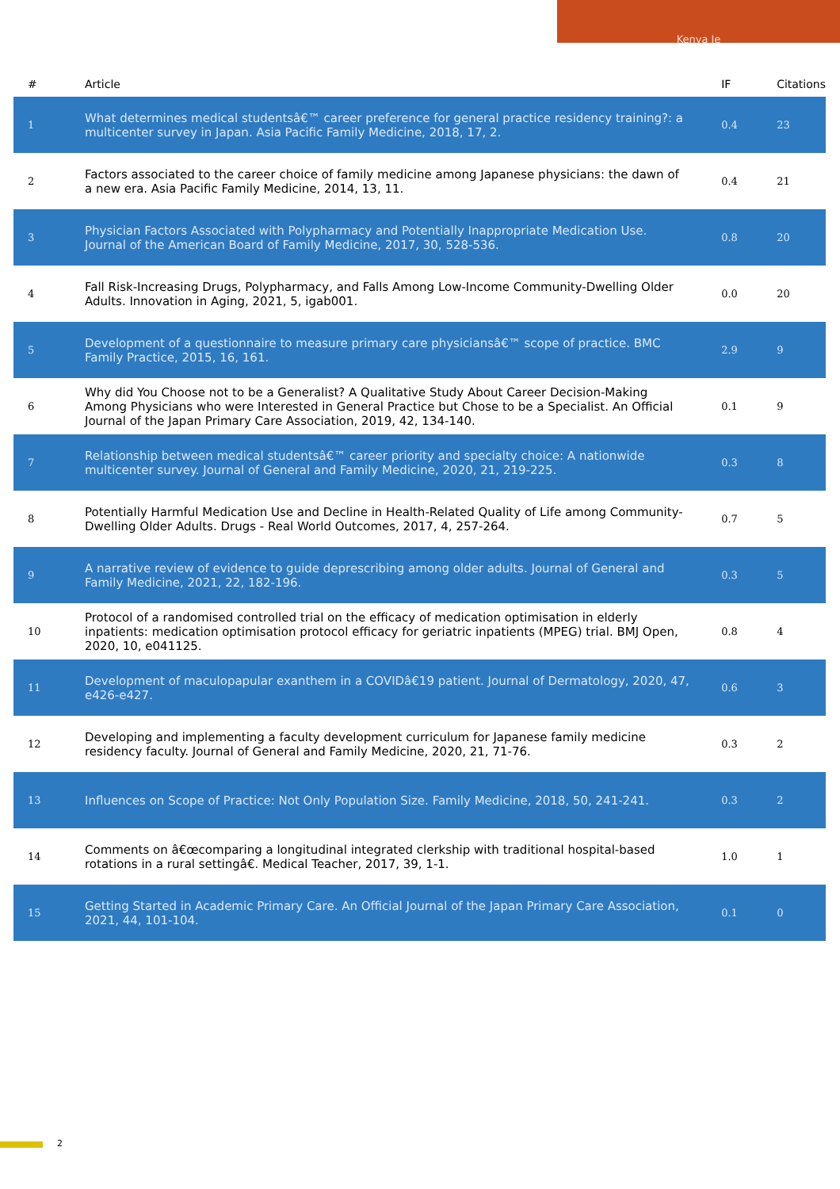Kenya Ie
| # | Article | IF | Citations |
| --- | --- | --- | --- |
| 1 | What determines medical studentsâ€™ career preference for general practice residency training?: a multicenter survey in Japan. Asia Pacific Family Medicine, 2018, 17, 2. | 0.4 | 23 |
| 2 | Factors associated to the career choice of family medicine among Japanese physicians: the dawn of a new era. Asia Pacific Family Medicine, 2014, 13, 11. | 0.4 | 21 |
| 3 | Physician Factors Associated with Polypharmacy and Potentially Inappropriate Medication Use. Journal of the American Board of Family Medicine, 2017, 30, 528-536. | 0.8 | 20 |
| 4 | Fall Risk-Increasing Drugs, Polypharmacy, and Falls Among Low-Income Community-Dwelling Older Adults. Innovation in Aging, 2021, 5, igab001. | 0.0 | 20 |
| 5 | Development of a questionnaire to measure primary care physiciansâ€™ scope of practice. BMC Family Practice, 2015, 16, 161. | 2.9 | 9 |
| 6 | Why did You Choose not to be a Generalist? A Qualitative Study About Career Decision-Making Among Physicians who were Interested in General Practice but Chose to be a Specialist. An Official Journal of the Japan Primary Care Association, 2019, 42, 134-140. | 0.1 | 9 |
| 7 | Relationship between medical studentsâ€™ career priority and specialty choice: A nationwide multicenter survey. Journal of General and Family Medicine, 2020, 21, 219-225. | 0.3 | 8 |
| 8 | Potentially Harmful Medication Use and Decline in Health-Related Quality of Life among Community-Dwelling Older Adults. Drugs - Real World Outcomes, 2017, 4, 257-264. | 0.7 | 5 |
| 9 | A narrative review of evidence to guide deprescribing among older adults. Journal of General and Family Medicine, 2021, 22, 182-196. | 0.3 | 5 |
| 10 | Protocol of a randomised controlled trial on the efficacy of medication optimisation in elderly inpatients: medication optimisation protocol efficacy for geriatric inpatients (MPEG) trial. BMJ Open, 2020, 10, e041125. | 0.8 | 4 |
| 11 | Development of maculopapular exanthem in a COVIDâ€19 patient. Journal of Dermatology, 2020, 47, e426-e427. | 0.6 | 3 |
| 12 | Developing and implementing a faculty development curriculum for Japanese family medicine residency faculty. Journal of General and Family Medicine, 2020, 21, 71-76. | 0.3 | 2 |
| 13 | Influences on Scope of Practice: Not Only Population Size. Family Medicine, 2018, 50, 241-241. | 0.3 | 2 |
| 14 | Comments on â€œcomparing a longitudinal integrated clerkship with traditional hospital-based rotations in a rural settingâ€. Medical Teacher, 2017, 39, 1-1. | 1.0 | 1 |
| 15 | Getting Started in Academic Primary Care. An Official Journal of the Japan Primary Care Association, 2021, 44, 101-104. | 0.1 | 0 |
2